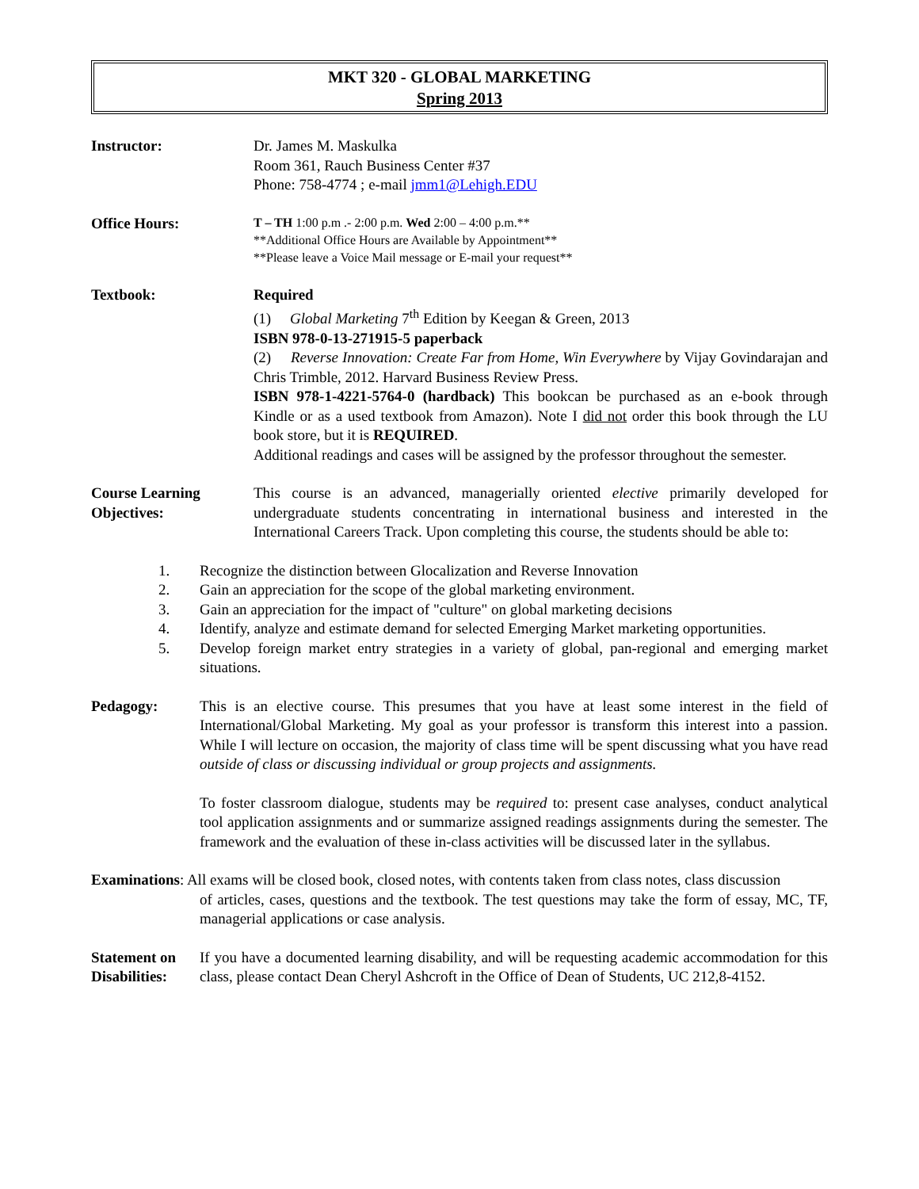MKT 320 - GLOBAL MARKETING
Spring 2013
Instructor: Dr. James M. Maskulka
Room 361, Rauch Business Center #37
Phone: 758-4774 ; e-mail jmm1@Lehigh.EDU
Office Hours:
T – TH 1:00 p.m .- 2:00 p.m. Wed 2:00 – 4:00 p.m.**
**Additional Office Hours are Available by Appointment**
**Please leave a Voice Mail message or E-mail your request**
Textbook: Required
(1) Global Marketing 7<sup>th</sup> Edition by Keegan & Green, 2013
ISBN 978-0-13-271915-5 paperback
(2) Reverse Innovation: Create Far from Home, Win Everywhere by Vijay Govindarajan and Chris Trimble, 2012. Harvard Business Review Press.
ISBN 978-1-4221-5764-0 (hardback) This bookcan be purchased as an e-book through Kindle or as a used textbook from Amazon). Note I did not order this book through the LU book store, but it is REQUIRED.
Additional readings and cases will be assigned by the professor throughout the semester.
Course Learning Objectives:
This course is an advanced, managerially oriented elective primarily developed for undergraduate students concentrating in international business and interested in the International Careers Track. Upon completing this course, the students should be able to:
1. Recognize the distinction between Glocalization and Reverse Innovation
2. Gain an appreciation for the scope of the global marketing environment.
3. Gain an appreciation for the impact of "culture" on global marketing decisions
4. Identify, analyze and estimate demand for selected Emerging Market marketing opportunities.
5. Develop foreign market entry strategies in a variety of global, pan-regional and emerging market situations.
Pedagogy: This is an elective course. This presumes that you have at least some interest in the field of International/Global Marketing. My goal as your professor is transform this interest into a passion. While I will lecture on occasion, the majority of class time will be spent discussing what you have read outside of class or discussing individual or group projects and assignments.
To foster classroom dialogue, students may be required to: present case analyses, conduct analytical tool application assignments and or summarize assigned readings assignments during the semester. The framework and the evaluation of these in-class activities will be discussed later in the syllabus.
Examinations: All exams will be closed book, closed notes, with contents taken from class notes, class discussion
of articles, cases, questions and the textbook. The test questions may take the form of essay, MC, TF, managerial applications or case analysis.
Statement on Disabilities:
If you have a documented learning disability, and will be requesting academic accommodation for this class, please contact Dean Cheryl Ashcroft in the Office of Dean of Students, UC 212,8-4152.